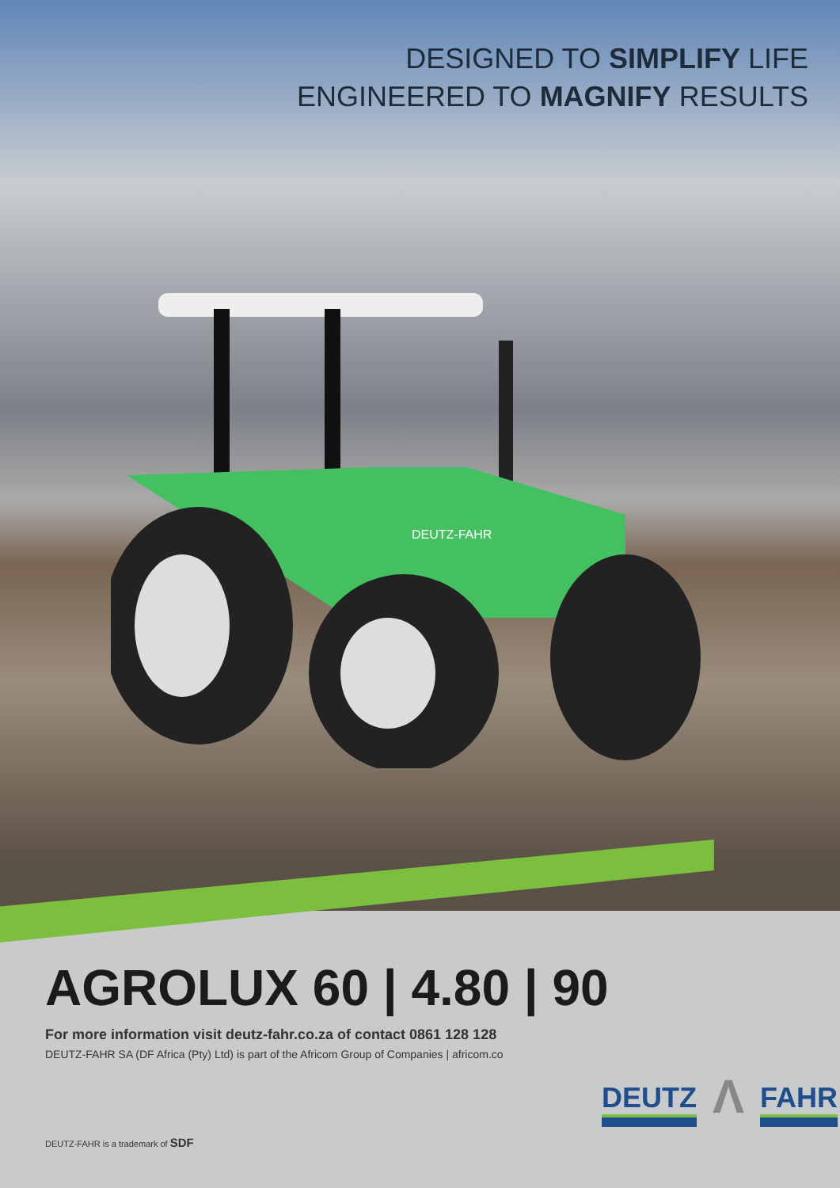DESIGNED TO SIMPLIFY LIFE
ENGINEERED TO MAGNIFY RESULTS
DEUTZ-FAHR
AGROLUX 60 | 4.80 | 90
For more information visit deutz-fahr.co.za of contact 0861 128 128
DEUTZ-FAHR SA (DF Africa (Pty) Ltd) is part of the Africom Group of Companies | africom.co
DEUTZ-FAHR is a trademark of SDF
DEUTZ Λ FAHR